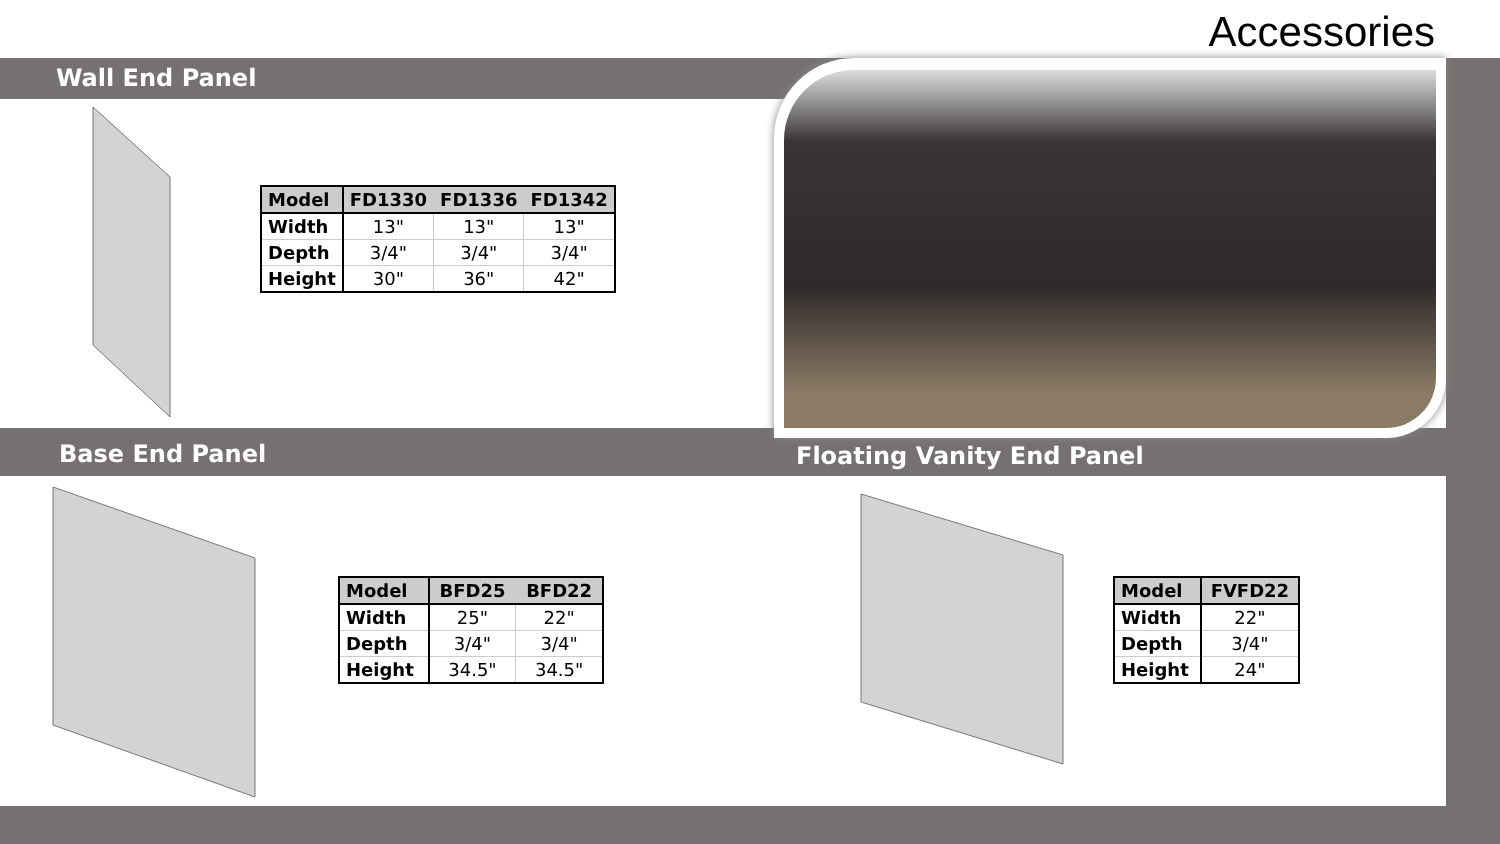Accessories
Wall End Panel
| Model | FD1330 | FD1336 | FD1342 |
| --- | --- | --- | --- |
| Width | 13" | 13" | 13" |
| Depth | 3/4" | 3/4" | 3/4" |
| Height | 30" | 36" | 42" |
Base End Panel Floating Vanity End Panel
| Model | BFD25 | BFD22 |
| --- | --- | --- |
| Width | 25" | 22" |
| Depth | 3/4" | 3/4" |
| Height | 34.5" | 34.5" |
| Model | FVFD22 |
| --- | --- |
| Width | 22" |
| Depth | 3/4" |
| Height | 24" |